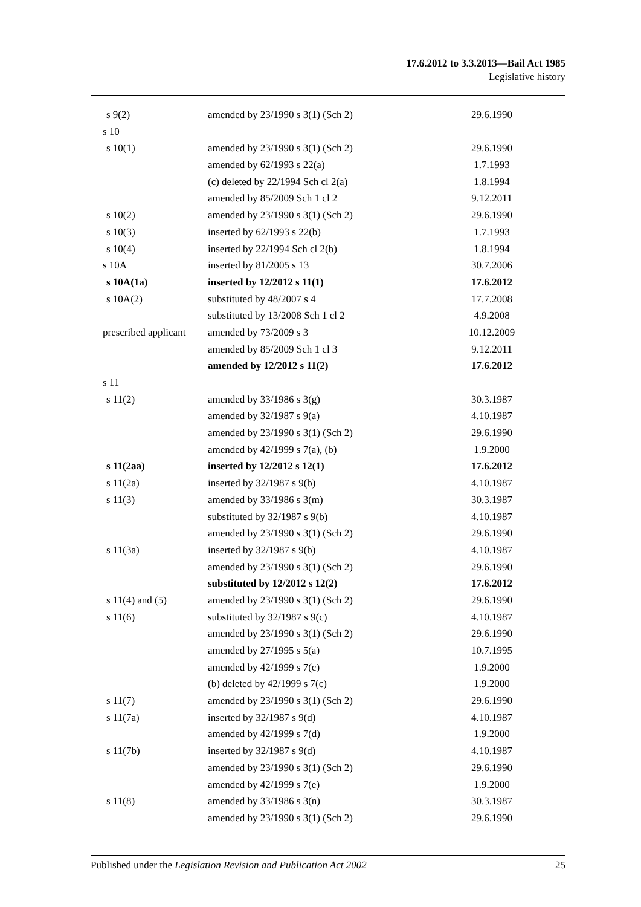17.6.2012 to 3.3.2013—Bail Act 1985
Legislative history
| s 9(2) | amended by 23/1990 s 3(1) (Sch 2) | 29.6.1990 |
| s 10 | | |
| s 10(1) | amended by 23/1990 s 3(1) (Sch 2) | 29.6.1990 |
| | amended by 62/1993 s 22(a) | 1.7.1993 |
| | (c) deleted by 22/1994 Sch cl 2(a) | 1.8.1994 |
| | amended by 85/2009 Sch 1 cl 2 | 9.12.2011 |
| s 10(2) | amended by 23/1990 s 3(1) (Sch 2) | 29.6.1990 |
| s 10(3) | inserted by 62/1993 s 22(b) | 1.7.1993 |
| s 10(4) | inserted by 22/1994 Sch cl 2(b) | 1.8.1994 |
| s 10A | inserted by 81/2005 s 13 | 30.7.2006 |
| s 10A(1a) | inserted by 12/2012 s 11(1) | 17.6.2012 |
| s 10A(2) | substituted by 48/2007 s 4 | 17.7.2008 |
| | substituted by 13/2008 Sch 1 cl 2 | 4.9.2008 |
| prescribed applicant | amended by 73/2009 s 3 | 10.12.2009 |
| | amended by 85/2009 Sch 1 cl 3 | 9.12.2011 |
| | amended by 12/2012 s 11(2) | 17.6.2012 |
| s 11 | | |
| s 11(2) | amended by 33/1986 s 3(g) | 30.3.1987 |
| | amended by 32/1987 s 9(a) | 4.10.1987 |
| | amended by 23/1990 s 3(1) (Sch 2) | 29.6.1990 |
| | amended by 42/1999 s 7(a), (b) | 1.9.2000 |
| s 11(2aa) | inserted by 12/2012 s 12(1) | 17.6.2012 |
| s 11(2a) | inserted by 32/1987 s 9(b) | 4.10.1987 |
| s 11(3) | amended by 33/1986 s 3(m) | 30.3.1987 |
| | substituted by 32/1987 s 9(b) | 4.10.1987 |
| | amended by 23/1990 s 3(1) (Sch 2) | 29.6.1990 |
| s 11(3a) | inserted by 32/1987 s 9(b) | 4.10.1987 |
| | amended by 23/1990 s 3(1) (Sch 2) | 29.6.1990 |
| | substituted by 12/2012 s 12(2) | 17.6.2012 |
| s 11(4) and (5) | amended by 23/1990 s 3(1) (Sch 2) | 29.6.1990 |
| s 11(6) | substituted by 32/1987 s 9(c) | 4.10.1987 |
| | amended by 23/1990 s 3(1) (Sch 2) | 29.6.1990 |
| | amended by 27/1995 s 5(a) | 10.7.1995 |
| | amended by 42/1999 s 7(c) | 1.9.2000 |
| | (b) deleted by 42/1999 s 7(c) | 1.9.2000 |
| s 11(7) | amended by 23/1990 s 3(1) (Sch 2) | 29.6.1990 |
| s 11(7a) | inserted by 32/1987 s 9(d) | 4.10.1987 |
| | amended by 42/1999 s 7(d) | 1.9.2000 |
| s 11(7b) | inserted by 32/1987 s 9(d) | 4.10.1987 |
| | amended by 23/1990 s 3(1) (Sch 2) | 29.6.1990 |
| | amended by 42/1999 s 7(e) | 1.9.2000 |
| s 11(8) | amended by 33/1986 s 3(n) | 30.3.1987 |
| | amended by 23/1990 s 3(1) (Sch 2) | 29.6.1990 |
Published under the Legislation Revision and Publication Act 2002 25